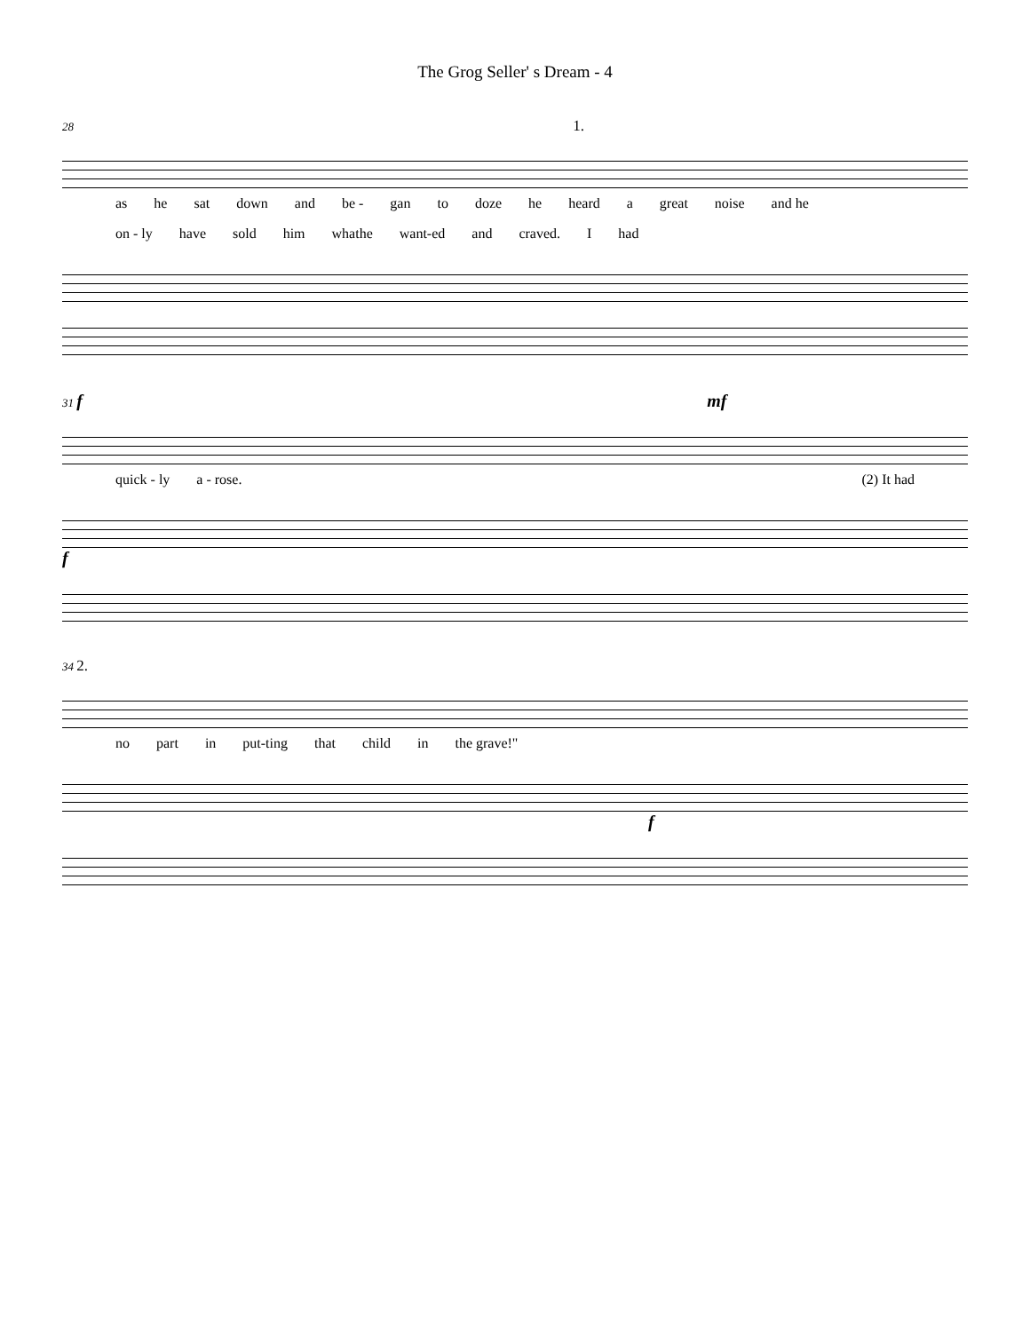The Grog Seller' s Dream - 4
28 1.
as he sat down and be - gan to doze he heard a great noise and he
on - ly have sold him whathe want-ed and craved. I had
31 f mf
quick - ly a - rose. (2) It had
f
34 2.
no part in put-ting that child in the grave!"
f